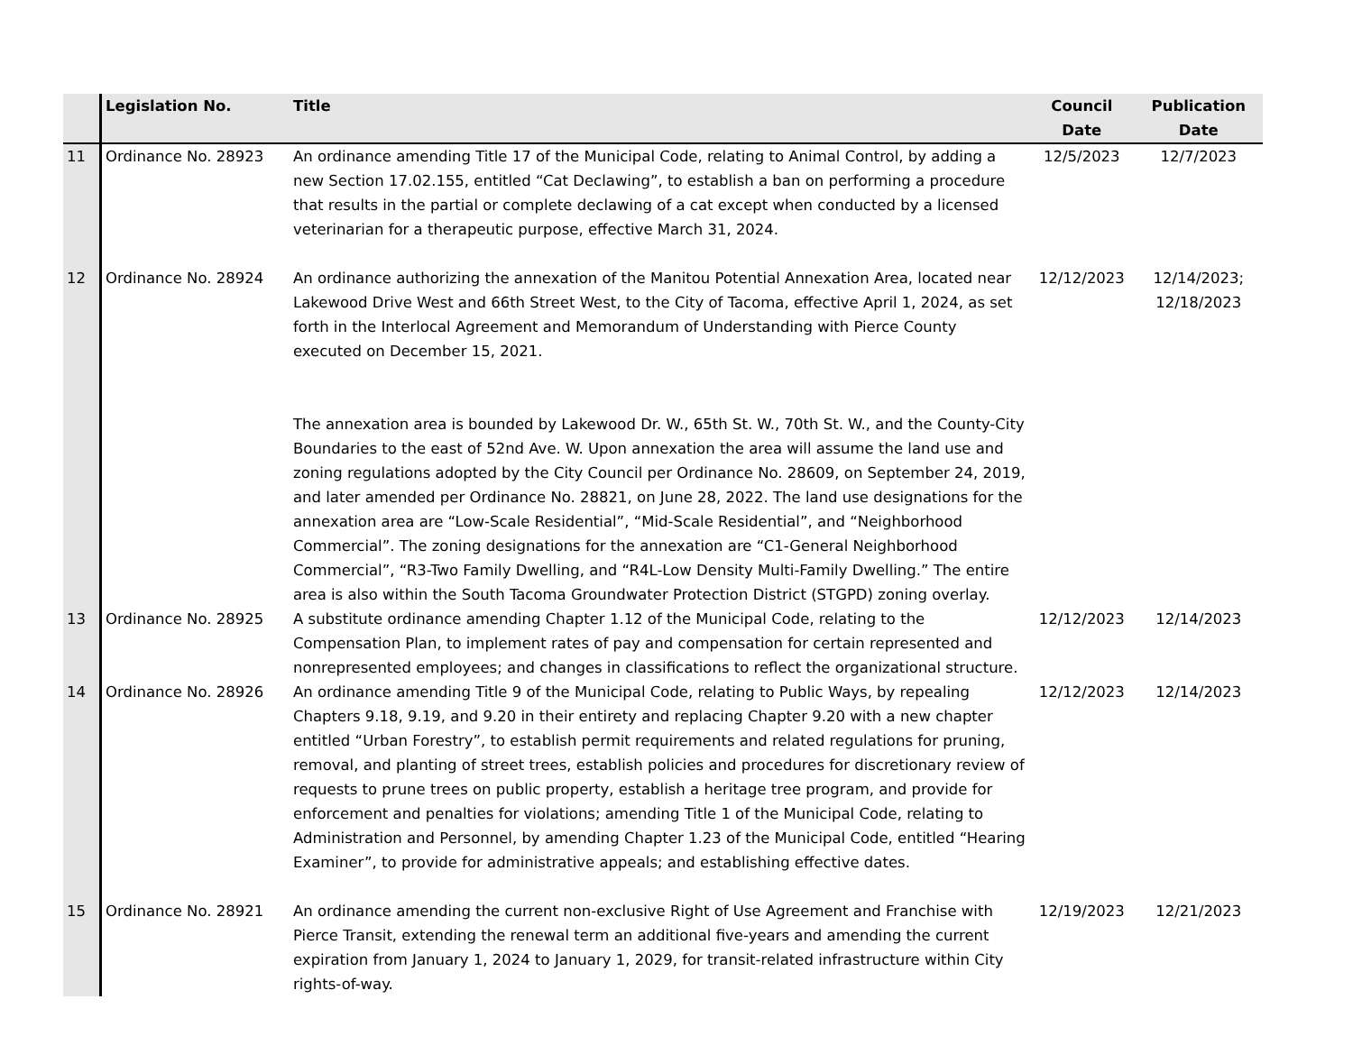| | Legislation No. | Title | Council Date | Publication Date |
| --- | --- | --- | --- | --- |
| 11 | Ordinance No. 28923 | An ordinance amending Title 17 of the Municipal Code, relating to Animal Control, by adding a new Section 17.02.155, entitled “Cat Declawing”, to establish a ban on performing a procedure that results in the partial or complete declawing of a cat except when conducted by a licensed veterinarian for a therapeutic purpose, effective March 31, 2024. | 12/5/2023 | 12/7/2023 |
| 12 | Ordinance No. 28924 | An ordinance authorizing the annexation of the Manitou Potential Annexation Area, located near Lakewood Drive West and 66th Street West, to the City of Tacoma, effective April 1, 2024, as set forth in the Interlocal Agreement and Memorandum of Understanding with Pierce County executed on December 15, 2021. The annexation area is bounded by Lakewood Dr. W., 65th St. W., 70th St. W., and the County-City Boundaries to the east of 52nd Ave. W. Upon annexation the area will assume the land use and zoning regulations adopted by the City Council per Ordinance No. 28609, on September 24, 2019, and later amended per Ordinance No. 28821, on June 28, 2022. The land use designations for the annexation area are “Low-Scale Residential”, “Mid-Scale Residential”, and “Neighborhood Commercial”. The zoning designations for the annexation are “C1-General Neighborhood Commercial”, “R3-Two Family Dwelling, and “R4L-Low Density Multi-Family Dwelling.” The entire area is also within the South Tacoma Groundwater Protection District (STGPD) zoning overlay. | 12/12/2023 | 12/14/2023; 12/18/2023 |
| 13 | Ordinance No. 28925 | A substitute ordinance amending Chapter 1.12 of the Municipal Code, relating to the Compensation Plan, to implement rates of pay and compensation for certain represented and nonrepresented employees; and changes in classifications to reflect the organizational structure. | 12/12/2023 | 12/14/2023 |
| 14 | Ordinance No. 28926 | An ordinance amending Title 9 of the Municipal Code, relating to Public Ways, by repealing Chapters 9.18, 9.19, and 9.20 in their entirety and replacing Chapter 9.20 with a new chapter entitled “Urban Forestry”, to establish permit requirements and related regulations for pruning, removal, and planting of street trees, establish policies and procedures for discretionary review of requests to prune trees on public property, establish a heritage tree program, and provide for enforcement and penalties for violations; amending Title 1 of the Municipal Code, relating to Administration and Personnel, by amending Chapter 1.23 of the Municipal Code, entitled “Hearing Examiner”, to provide for administrative appeals; and establishing effective dates. | 12/12/2023 | 12/14/2023 |
| 15 | Ordinance No. 28921 | An ordinance amending the current non-exclusive Right of Use Agreement and Franchise with Pierce Transit, extending the renewal term an additional five-years and amending the current expiration from January 1, 2024 to January 1, 2029, for transit-related infrastructure within City rights-of-way. | 12/19/2023 | 12/21/2023 |